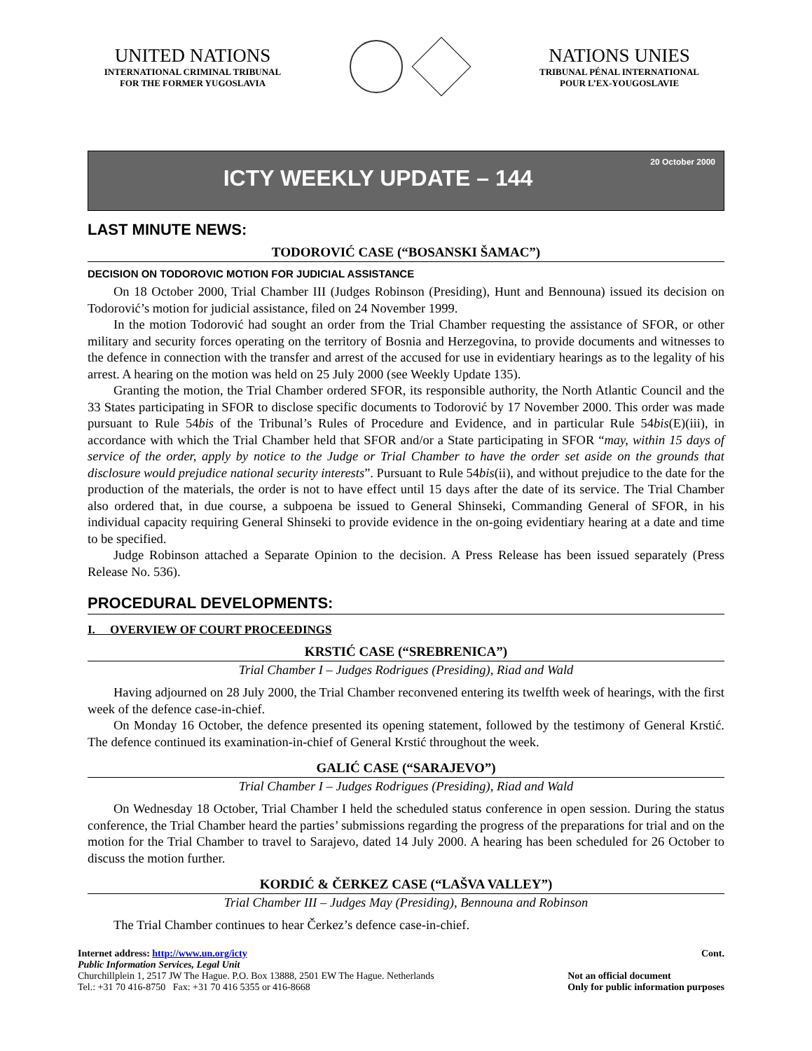UNITED NATIONS
INTERNATIONAL CRIMINAL TRIBUNAL
FOR THE FORMER YUGOSLAVIA
NATIONS UNIES
TRIBUNAL PÉNAL INTERNATIONAL
POUR L’EX-YOUGOSLAVIE
20 October 2000
ICTY WEEKLY UPDATE – 144
LAST MINUTE NEWS:
TODOROVIĆ CASE (“BOSANSKI ŠAMAC”)
DECISION ON TODOROVIC MOTION FOR JUDICIAL ASSISTANCE
On 18 October 2000, Trial Chamber III (Judges Robinson (Presiding), Hunt and Bennouna) issued its decision on Todorović’s motion for judicial assistance, filed on 24 November 1999.
In the motion Todorović had sought an order from the Trial Chamber requesting the assistance of SFOR, or other military and security forces operating on the territory of Bosnia and Herzegovina, to provide documents and witnesses to the defence in connection with the transfer and arrest of the accused for use in evidentiary hearings as to the legality of his arrest. A hearing on the motion was held on 25 July 2000 (see Weekly Update 135).
Granting the motion, the Trial Chamber ordered SFOR, its responsible authority, the North Atlantic Council and the 33 States participating in SFOR to disclose specific documents to Todorović by 17 November 2000. This order was made pursuant to Rule 54bis of the Tribunal’s Rules of Procedure and Evidence, and in particular Rule 54bis(E)(iii), in accordance with which the Trial Chamber held that SFOR and/or a State participating in SFOR “may, within 15 days of service of the order, apply by notice to the Judge or Trial Chamber to have the order set aside on the grounds that disclosure would prejudice national security interests”. Pursuant to Rule 54bis(ii), and without prejudice to the date for the production of the materials, the order is not to have effect until 15 days after the date of its service. The Trial Chamber also ordered that, in due course, a subpoena be issued to General Shinseki, Commanding General of SFOR, in his individual capacity requiring General Shinseki to provide evidence in the on-going evidentiary hearing at a date and time to be specified.
Judge Robinson attached a Separate Opinion to the decision. A Press Release has been issued separately (Press Release No. 536).
PROCEDURAL DEVELOPMENTS:
I. OVERVIEW OF COURT PROCEEDINGS
KRSTIĆ CASE (“SREBRENICA”)
Trial Chamber I – Judges Rodrigues (Presiding), Riad and Wald
Having adjourned on 28 July 2000, the Trial Chamber reconvened entering its twelfth week of hearings, with the first week of the defence case-in-chief.
On Monday 16 October, the defence presented its opening statement, followed by the testimony of General Krstić. The defence continued its examination-in-chief of General Krstić throughout the week.
GALIĆ CASE (“SARAJEVO”)
Trial Chamber I – Judges Rodrigues (Presiding), Riad and Wald
On Wednesday 18 October, Trial Chamber I held the scheduled status conference in open session. During the status conference, the Trial Chamber heard the parties’ submissions regarding the progress of the preparations for trial and on the motion for the Trial Chamber to travel to Sarajevo, dated 14 July 2000. A hearing has been scheduled for 26 October to discuss the motion further.
KORDIĆ & ČERKEZ CASE (“LAŠVA VALLEY”)
Trial Chamber III – Judges May (Presiding), Bennouna and Robinson
The Trial Chamber continues to hear Čerkez’s defence case-in-chief.
Internet address: http://www.un.org/icty
Public Information Services, Legal Unit
Churchillplein 1, 2517 JW The Hague. P.O. Box 13888, 2501 EW The Hague. Netherlands
Tel.: +31 70 416-8750 Fax: +31 70 416 5355 or 416-8668
Cont.
Not an official document
Only for public information purposes